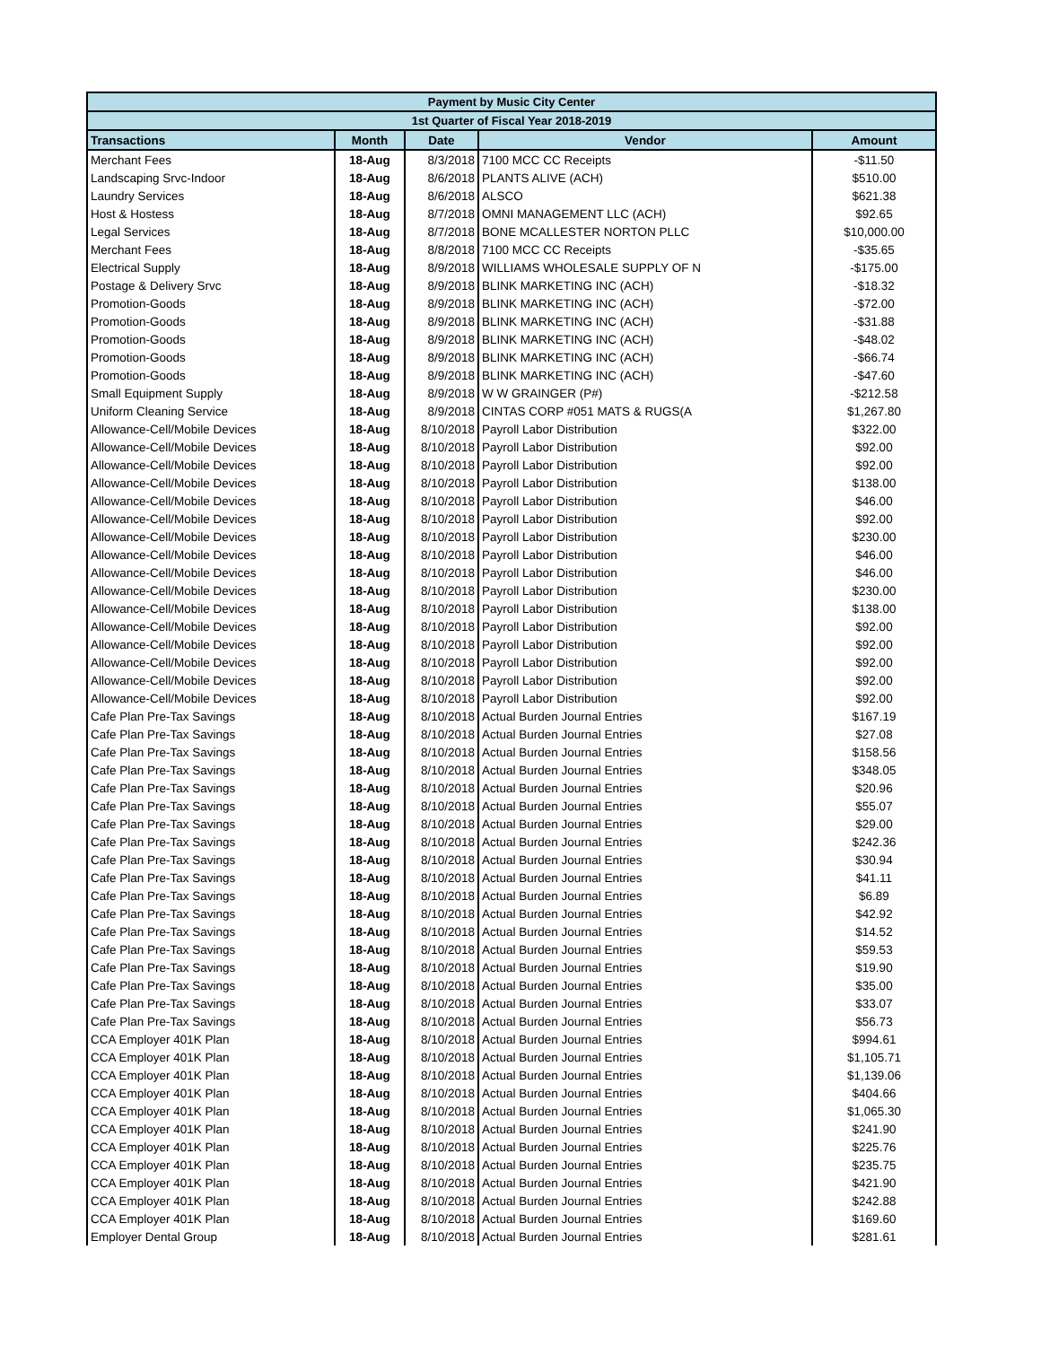| Payment by Music City Center | | | | |
| --- | --- | --- | --- | --- |
| 1st Quarter of Fiscal Year 2018-2019 | | | | |
| Transactions | Month | Date | Vendor | Amount |
| Merchant Fees | 18-Aug | 8/3/2018 | 7100 MCC CC Receipts | -$11.50 |
| Landscaping Srvc-Indoor | 18-Aug | 8/6/2018 | PLANTS ALIVE (ACH) | $510.00 |
| Laundry Services | 18-Aug | 8/6/2018 | ALSCO | $621.38 |
| Host & Hostess | 18-Aug | 8/7/2018 | OMNI MANAGEMENT LLC (ACH) | $92.65 |
| Legal Services | 18-Aug | 8/7/2018 | BONE MCALLESTER NORTON PLLC | $10,000.00 |
| Merchant Fees | 18-Aug | 8/8/2018 | 7100 MCC CC Receipts | -$35.65 |
| Electrical Supply | 18-Aug | 8/9/2018 | WILLIAMS WHOLESALE SUPPLY OF N | -$175.00 |
| Postage & Delivery Srvc | 18-Aug | 8/9/2018 | BLINK MARKETING INC (ACH) | -$18.32 |
| Promotion-Goods | 18-Aug | 8/9/2018 | BLINK MARKETING INC (ACH) | -$72.00 |
| Promotion-Goods | 18-Aug | 8/9/2018 | BLINK MARKETING INC (ACH) | -$31.88 |
| Promotion-Goods | 18-Aug | 8/9/2018 | BLINK MARKETING INC (ACH) | -$48.02 |
| Promotion-Goods | 18-Aug | 8/9/2018 | BLINK MARKETING INC (ACH) | -$66.74 |
| Promotion-Goods | 18-Aug | 8/9/2018 | BLINK MARKETING INC (ACH) | -$47.60 |
| Small Equipment Supply | 18-Aug | 8/9/2018 | W W GRAINGER (P#) | -$212.58 |
| Uniform Cleaning Service | 18-Aug | 8/9/2018 | CINTAS CORP #051 MATS & RUGS(A | $1,267.80 |
| Allowance-Cell/Mobile Devices | 18-Aug | 8/10/2018 | Payroll Labor Distribution | $322.00 |
| Allowance-Cell/Mobile Devices | 18-Aug | 8/10/2018 | Payroll Labor Distribution | $92.00 |
| Allowance-Cell/Mobile Devices | 18-Aug | 8/10/2018 | Payroll Labor Distribution | $92.00 |
| Allowance-Cell/Mobile Devices | 18-Aug | 8/10/2018 | Payroll Labor Distribution | $138.00 |
| Allowance-Cell/Mobile Devices | 18-Aug | 8/10/2018 | Payroll Labor Distribution | $46.00 |
| Allowance-Cell/Mobile Devices | 18-Aug | 8/10/2018 | Payroll Labor Distribution | $92.00 |
| Allowance-Cell/Mobile Devices | 18-Aug | 8/10/2018 | Payroll Labor Distribution | $230.00 |
| Allowance-Cell/Mobile Devices | 18-Aug | 8/10/2018 | Payroll Labor Distribution | $46.00 |
| Allowance-Cell/Mobile Devices | 18-Aug | 8/10/2018 | Payroll Labor Distribution | $46.00 |
| Allowance-Cell/Mobile Devices | 18-Aug | 8/10/2018 | Payroll Labor Distribution | $230.00 |
| Allowance-Cell/Mobile Devices | 18-Aug | 8/10/2018 | Payroll Labor Distribution | $138.00 |
| Allowance-Cell/Mobile Devices | 18-Aug | 8/10/2018 | Payroll Labor Distribution | $92.00 |
| Allowance-Cell/Mobile Devices | 18-Aug | 8/10/2018 | Payroll Labor Distribution | $92.00 |
| Allowance-Cell/Mobile Devices | 18-Aug | 8/10/2018 | Payroll Labor Distribution | $92.00 |
| Allowance-Cell/Mobile Devices | 18-Aug | 8/10/2018 | Payroll Labor Distribution | $92.00 |
| Allowance-Cell/Mobile Devices | 18-Aug | 8/10/2018 | Payroll Labor Distribution | $92.00 |
| Cafe Plan Pre-Tax Savings | 18-Aug | 8/10/2018 | Actual Burden Journal Entries | $167.19 |
| Cafe Plan Pre-Tax Savings | 18-Aug | 8/10/2018 | Actual Burden Journal Entries | $27.08 |
| Cafe Plan Pre-Tax Savings | 18-Aug | 8/10/2018 | Actual Burden Journal Entries | $158.56 |
| Cafe Plan Pre-Tax Savings | 18-Aug | 8/10/2018 | Actual Burden Journal Entries | $348.05 |
| Cafe Plan Pre-Tax Savings | 18-Aug | 8/10/2018 | Actual Burden Journal Entries | $20.96 |
| Cafe Plan Pre-Tax Savings | 18-Aug | 8/10/2018 | Actual Burden Journal Entries | $55.07 |
| Cafe Plan Pre-Tax Savings | 18-Aug | 8/10/2018 | Actual Burden Journal Entries | $29.00 |
| Cafe Plan Pre-Tax Savings | 18-Aug | 8/10/2018 | Actual Burden Journal Entries | $242.36 |
| Cafe Plan Pre-Tax Savings | 18-Aug | 8/10/2018 | Actual Burden Journal Entries | $30.94 |
| Cafe Plan Pre-Tax Savings | 18-Aug | 8/10/2018 | Actual Burden Journal Entries | $41.11 |
| Cafe Plan Pre-Tax Savings | 18-Aug | 8/10/2018 | Actual Burden Journal Entries | $6.89 |
| Cafe Plan Pre-Tax Savings | 18-Aug | 8/10/2018 | Actual Burden Journal Entries | $42.92 |
| Cafe Plan Pre-Tax Savings | 18-Aug | 8/10/2018 | Actual Burden Journal Entries | $14.52 |
| Cafe Plan Pre-Tax Savings | 18-Aug | 8/10/2018 | Actual Burden Journal Entries | $59.53 |
| Cafe Plan Pre-Tax Savings | 18-Aug | 8/10/2018 | Actual Burden Journal Entries | $19.90 |
| Cafe Plan Pre-Tax Savings | 18-Aug | 8/10/2018 | Actual Burden Journal Entries | $35.00 |
| Cafe Plan Pre-Tax Savings | 18-Aug | 8/10/2018 | Actual Burden Journal Entries | $33.07 |
| Cafe Plan Pre-Tax Savings | 18-Aug | 8/10/2018 | Actual Burden Journal Entries | $56.73 |
| CCA Employer 401K Plan | 18-Aug | 8/10/2018 | Actual Burden Journal Entries | $994.61 |
| CCA Employer 401K Plan | 18-Aug | 8/10/2018 | Actual Burden Journal Entries | $1,105.71 |
| CCA Employer 401K Plan | 18-Aug | 8/10/2018 | Actual Burden Journal Entries | $1,139.06 |
| CCA Employer 401K Plan | 18-Aug | 8/10/2018 | Actual Burden Journal Entries | $404.66 |
| CCA Employer 401K Plan | 18-Aug | 8/10/2018 | Actual Burden Journal Entries | $1,065.30 |
| CCA Employer 401K Plan | 18-Aug | 8/10/2018 | Actual Burden Journal Entries | $241.90 |
| CCA Employer 401K Plan | 18-Aug | 8/10/2018 | Actual Burden Journal Entries | $225.76 |
| CCA Employer 401K Plan | 18-Aug | 8/10/2018 | Actual Burden Journal Entries | $235.75 |
| CCA Employer 401K Plan | 18-Aug | 8/10/2018 | Actual Burden Journal Entries | $421.90 |
| CCA Employer 401K Plan | 18-Aug | 8/10/2018 | Actual Burden Journal Entries | $242.88 |
| CCA Employer 401K Plan | 18-Aug | 8/10/2018 | Actual Burden Journal Entries | $169.60 |
| Employer Dental Group | 18-Aug | 8/10/2018 | Actual Burden Journal Entries | $281.61 |